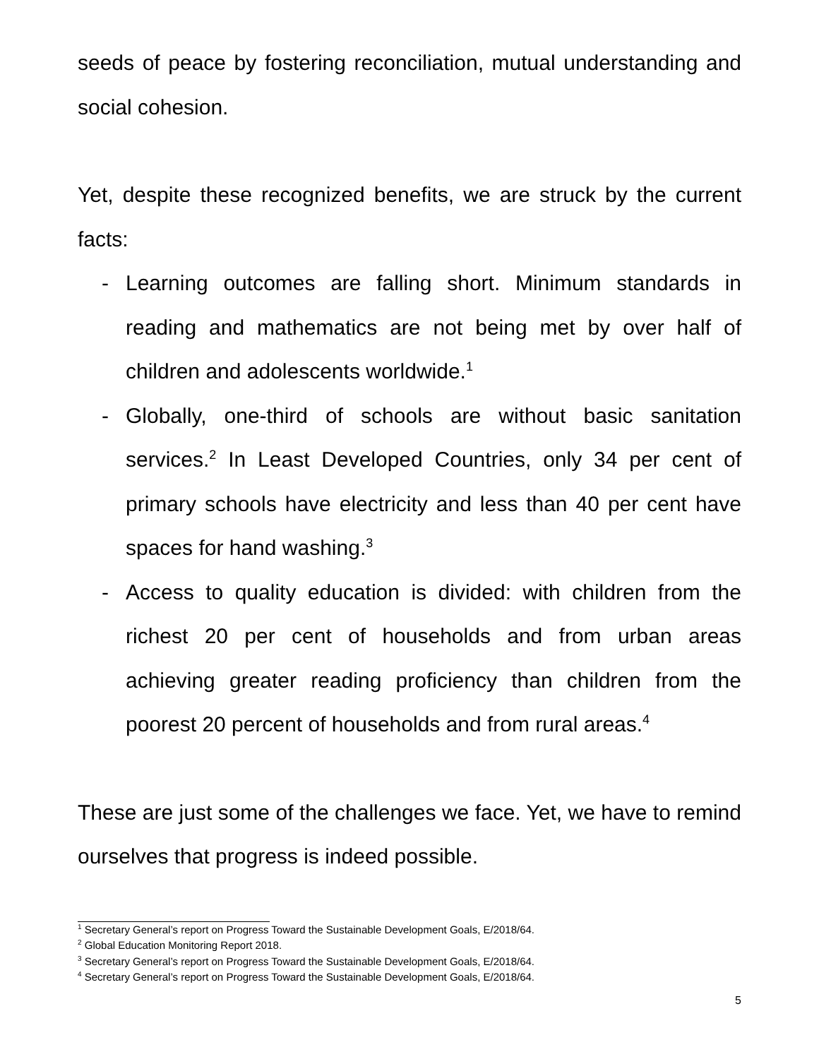seeds of peace by fostering reconciliation, mutual understanding and social cohesion.
Yet, despite these recognized benefits, we are struck by the current facts:
- Learning outcomes are falling short. Minimum standards in reading and mathematics are not being met by over half of children and adolescents worldwide.<sup>1</sup>
- Globally, one-third of schools are without basic sanitation services.<sup>2</sup> In Least Developed Countries, only 34 per cent of primary schools have electricity and less than 40 per cent have spaces for hand washing.<sup>3</sup>
- Access to quality education is divided: with children from the richest 20 per cent of households and from urban areas achieving greater reading proficiency than children from the poorest 20 percent of households and from rural areas.<sup>4</sup>
These are just some of the challenges we face. Yet, we have to remind ourselves that progress is indeed possible.
<sup>1</sup> Secretary General’s report on Progress Toward the Sustainable Development Goals, E/2018/64.
<sup>2</sup> Global Education Monitoring Report 2018.
<sup>3</sup> Secretary General’s report on Progress Toward the Sustainable Development Goals, E/2018/64.
<sup>4</sup> Secretary General’s report on Progress Toward the Sustainable Development Goals, E/2018/64.
5